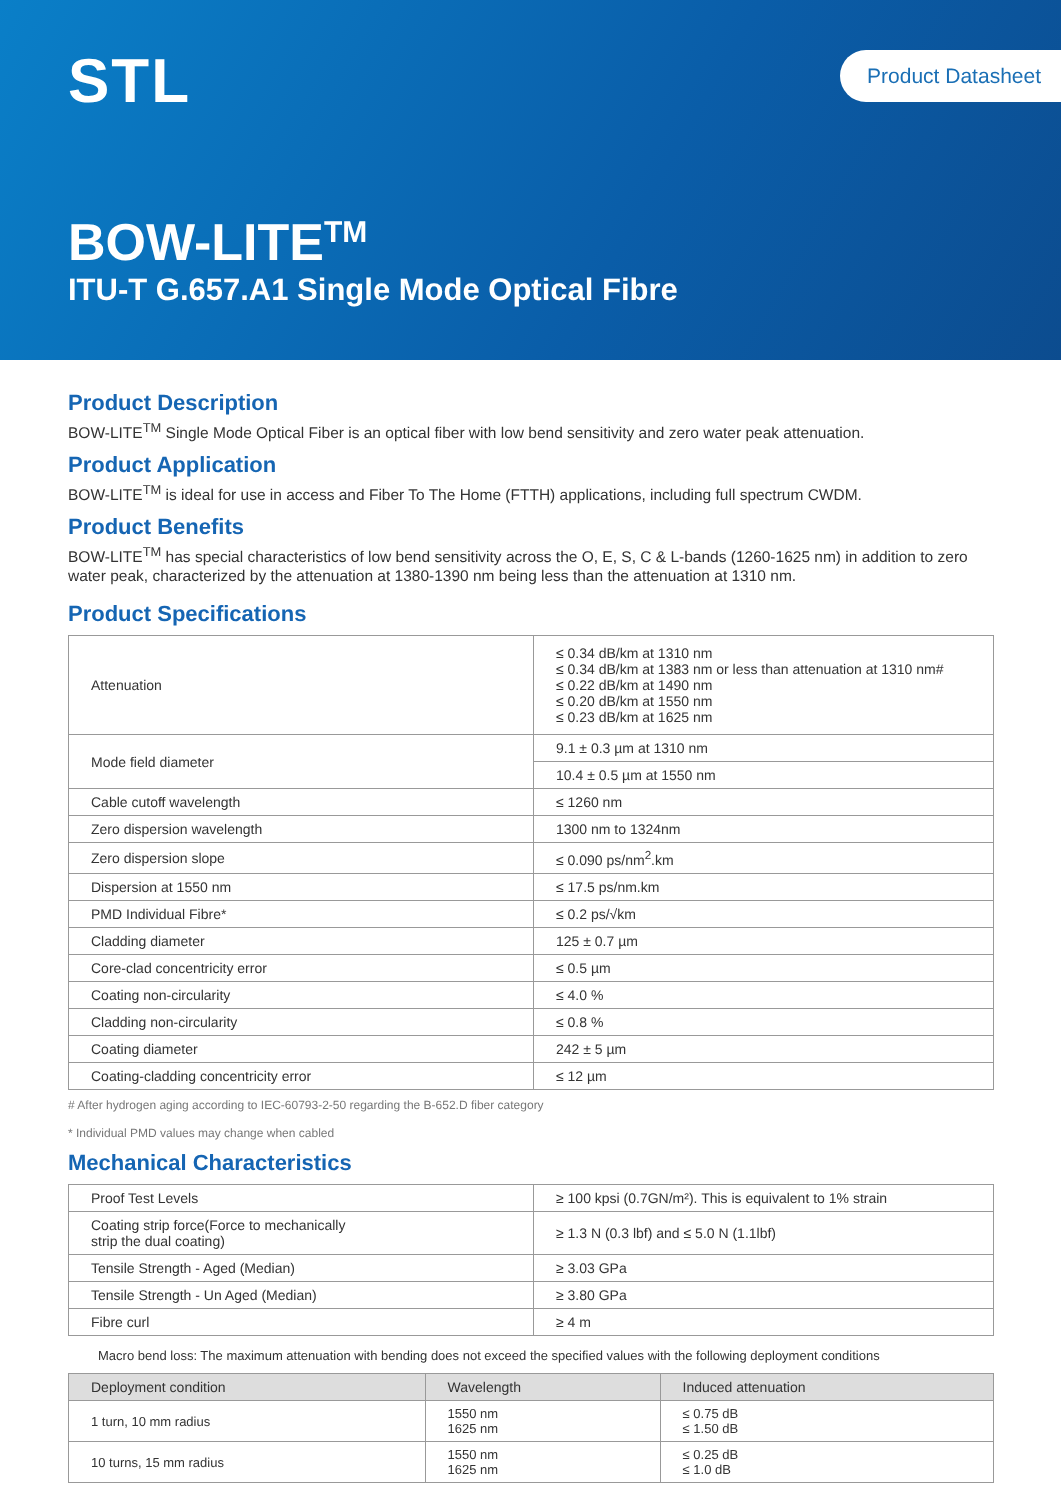STL Product Datasheet
BOW-LITE<sup>TM</sup>
ITU-T G.657.A1 Single Mode Optical Fibre
Product Description
BOW-LITE<sup>TM</sup> Single Mode Optical Fiber is an optical fiber with low bend sensitivity and zero water peak attenuation.
Product Application
BOW-LITE<sup>TM</sup> is ideal for use in access and Fiber To The Home (FTTH) applications, including full spectrum CWDM.
Product Benefits
BOW-LITE<sup>TM</sup> has special characteristics of low bend sensitivity across the O, E, S, C & L-bands (1260-1625 nm) in addition to zero water peak, characterized by the attenuation at 1380-1390 nm being less than the attenuation at 1310 nm.
Product Specifications
| Attenuation | ≤ 0.34 dB/km at 1310 nm ≤ 0.34 dB/km at 1383 nm or less than attenuation at 1310 nm# ≤ 0.22 dB/km at 1490 nm ≤ 0.20 dB/km at 1550 nm ≤ 0.23 dB/km at 1625 nm |
| Mode field diameter | 9.1 ± 0.3 µm at 1310 nm |
| | 10.4 ± 0.5 µm at 1550 nm |
| Cable cutoff wavelength | ≤ 1260 nm |
| Zero dispersion wavelength | 1300 nm to 1324nm |
| Zero dispersion slope | ≤ 0.090 ps/nm<sup>2</sup>.km |
| Dispersion at 1550 nm | ≤ 17.5 ps/nm.km |
| PMD Individual Fibre* | ≤ 0.2 ps/√km |
| Cladding diameter | 125 ± 0.7 µm |
| Core-clad concentricity error | ≤ 0.5 µm |
| Coating non-circularity | ≤ 4.0 % |
| Cladding non-circularity | ≤ 0.8 % |
| Coating diameter | 242 ± 5 µm |
| Coating-cladding concentricity error | ≤ 12 µm |
# After hydrogen aging according to IEC-60793-2-50 regarding the B-652.D fiber category
* Individual PMD values may change when cabled
Mechanical Characteristics
| Proof Test Levels | ≥ 100 kpsi (0.7GN/m²). This is equivalent to 1% strain |
| Coating strip force(Force to mechanically strip the dual coating) | ≥ 1.3 N (0.3 lbf) and ≤ 5.0 N (1.1lbf) |
| Tensile Strength - Aged (Median) | ≥ 3.03 GPa |
| Tensile Strength - Un Aged (Median) | ≥ 3.80 GPa |
| Fibre curl | ≥ 4 m |
Macro bend loss: The maximum attenuation with bending does not exceed the specified values with the following deployment conditions
| Deployment condition | Wavelength | Induced attenuation |
| --- | --- | --- |
| 1 turn, 10 mm radius | 1550 nm 1625 nm | ≤ 0.75 dB ≤ 1.50 dB |
| 10 turns, 15 mm radius | 1550 nm 1625 nm | ≤ 0.25 dB ≤ 1.0 dB |